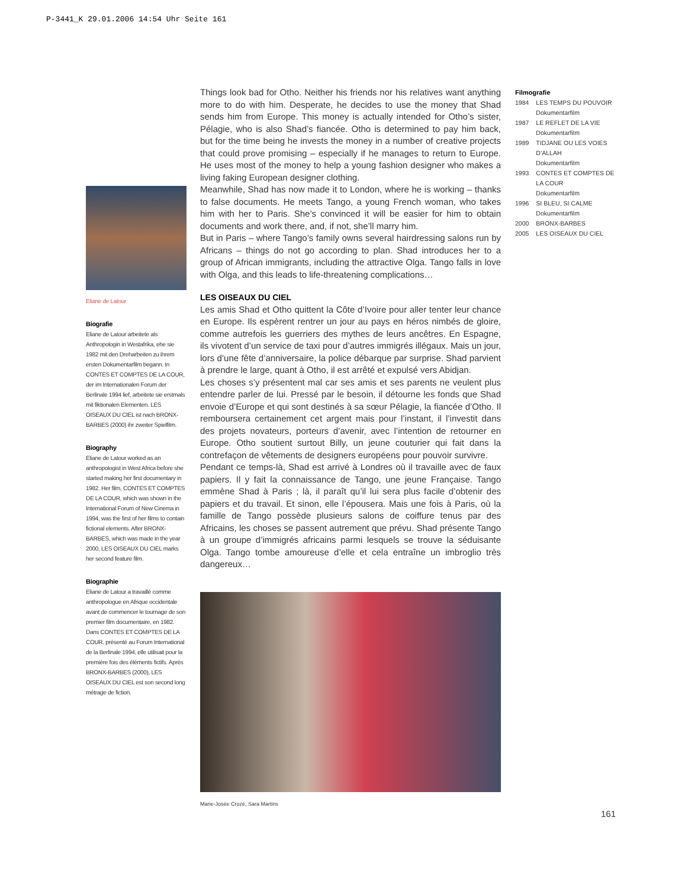P-3441_K 29.01.2006 14:54 Uhr Seite 161
Things look bad for Otho. Neither his friends nor his relatives want anything more to do with him. Desperate, he decides to use the money that Shad sends him from Europe. This money is actually intended for Otho’s sister, Pélagie, who is also Shad’s fiancée. Otho is determined to pay him back, but for the time being he invests the money in a number of creative projects that could prove promising – especially if he manages to return to Europe. He uses most of the money to help a young fashion designer who makes a living faking European designer clothing.
Meanwhile, Shad has now made it to London, where he is working – thanks to false documents. He meets Tango, a young French woman, who takes him with her to Paris. She’s convinced it will be easier for him to obtain documents and work there, and, if not, she’ll marry him.
But in Paris – where Tango’s family owns several hairdressing salons run by Africans – things do not go according to plan. Shad introduces her to a group of African immigrants, including the attractive Olga. Tango falls in love with Olga, and this leads to life-threatening complications…
LES OISEAUX DU CIEL
Les amis Shad et Otho quittent la Côte d’Ivoire pour aller tenter leur chance en Europe. Ils espèrent rentrer un jour au pays en héros nimbés de gloire, comme autrefois les guerriers des mythes de leurs ancêtres. En Espagne, ils vivotent d’un service de taxi pour d’autres immigrés illégaux. Mais un jour, lors d’une fête d’anniversaire, la police débarque par surprise. Shad parvient à prendre le large, quant à Otho, il est arrêté et expulsé vers Abidjan.
Les choses s’y présentent mal car ses amis et ses parents ne veulent plus entendre parler de lui. Pressé par le besoin, il détourne les fonds que Shad envoie d’Europe et qui sont destinés à sa sœur Pélagie, la fiancée d’Otho. Il remboursera certainement cet argent mais pour l’instant, il l’investit dans des projets novateurs, porteurs d’avenir, avec l’intention de retourner en Europe. Otho soutient surtout Billy, un jeune couturier qui fait dans la contrefaçon de vêtements de designers européens pour pouvoir survivre.
Pendant ce temps-là, Shad est arrivé à Londres où il travaille avec de faux papiers. Il y fait la connaissance de Tango, une jeune Française. Tango emmène Shad à Paris ; là, il paraît qu’il lui sera plus facile d’obtenir des papiers et du travail. Et sinon, elle l’épousera. Mais une fois à Paris, où la famille de Tango possède plusieurs salons de coiffure tenus par des Africains, les choses se passent autrement que prévu. Shad présente Tango à un groupe d’immigrés africains parmi lesquels se trouve la séduisante Olga. Tango tombe amoureuse d’elle et cela entraîne un imbroglio très dangereux…
Marie-Josée Crozé, Sara Martins
Eliane de Latour
Biografie
Eliane de Latour arbeitete als Anthropologin in Westafrika, ehe sie 1982 mit den Dreharbeiten zu ihrem ersten Dokumentarfilm begann. In CONTES ET COMPTES DE LA COUR, der im Internationalen Forum der Berlinale 1994 lief, arbeitete sie erstmals mit fiktionalen Elementen. LES OISEAUX DU CIEL ist nach BRONX-BARBES (2000) ihr zweiter Spielfilm.
Biography
Eliane de Latour worked as an anthropologist in West Africa before she started making her first documentary in 1982. Her film, CONTES ET COMPTES DE LA COUR, which was shown in the International Forum of New Cinema in 1994, was the first of her films to contain fictional elements. After BRONX-BARBES, which was made in the year 2000, LES OISEAUX DU CIEL marks her second feature film.
Biographie
Eliane de Latour a travaillé comme anthropologue en Afrique occidentale avant de commencer le tournage de son premier film documentaire, en 1982. Dans CONTES ET COMPTES DE LA COUR, présenté au Forum International de la Berlinale 1994, elle utilisait pour la première fois des éléments fictifs. Après BRONX-BARBES (2000), LES OISEAUX DU CIEL est son second long métrage de fiction.
Filmografie
| 1984 | LES TEMPS DU POUVOIR Dokumentarfilm |
| 1987 | LE REFLET DE LA VIE Dokumentarfilm |
| 1989 | TIDJANE OU LES VOIES D’ALLAH Dokumentarfilm |
| 1993 | CONTES ET COMPTES DE LA COUR Dokumentarfilm |
| 1996 | SI BLEU, SI CALME Dokumentarfilm |
| 2000 | BRONX-BARBES |
| 2005 | LES OISEAUX DU CIEL |
161